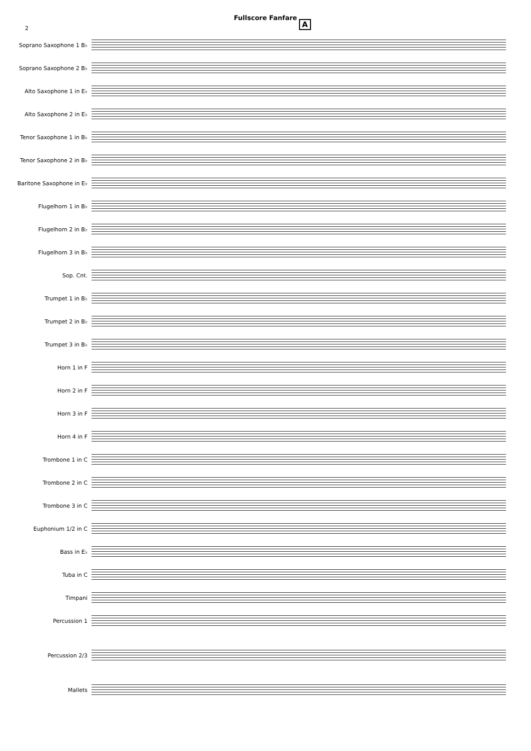2
Fullscore Fanfare
A
Soprano Saxophone 1 B♭
Soprano Saxophone 2 B♭
Alto Saxophone 1 in E♭
Alto Saxophone 2 in E♭
Tenor Saxophone 1 in B♭
Tenor Saxophone 2 in B♭
Baritone Saxophone in E♭
Flugelhorn 1 in B♭
Flugelhorn 2 in B♭
Flugelhorn 3 in B♭
Sop. Cnt.
Trumpet 1 in B♭
Trumpet 2 in B♭
Trumpet 3 in B♭
Horn 1 in F
Horn 2 in F
Horn 3 in F
Horn 4 in F
Trombone 1 in C
Trombone 2 in C
Trombone 3 in C
Euphonium 1/2 in C
Bass in E♭
Tuba in C
Timpani
Percussion 1
Percussion 2/3
Mallets